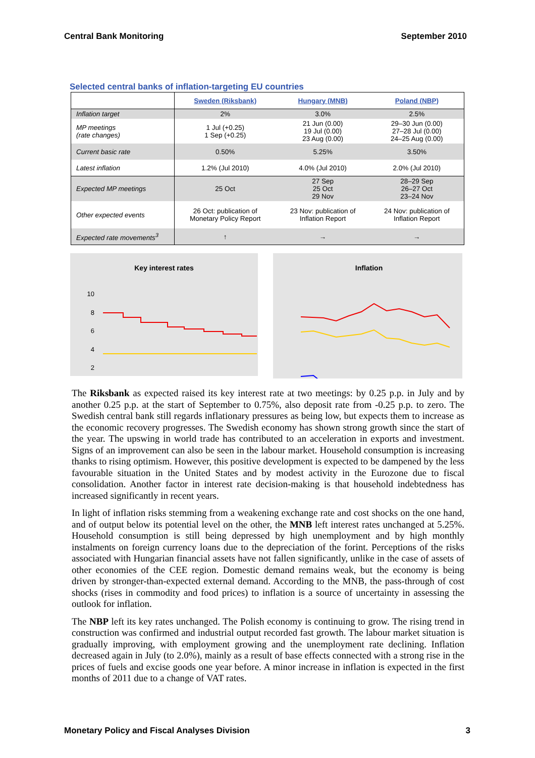Central Bank Monitoring September 2010
Selected central banks of inflation-targeting EU countries
| | Sweden (Riksbank) | Hungary (MNB) | Poland (NBP) |
| --- | --- | --- | --- |
| Inflation target | 2% | 3.0% | 2.5% |
| MP meetings (rate changes) | 1 Jul (+0.25) 1 Sep (+0.25) | 21 Jun (0.00) 19 Jul (0.00) 23 Aug (0.00) | 29–30 Jun (0.00) 27–28 Jul (0.00) 24–25 Aug (0.00) |
| Current basic rate | 0.50% | 5.25% | 3.50% |
| Latest inflation | 1.2% (Jul 2010) | 4.0% (Jul 2010) | 2.0% (Jul 2010) |
| Expected MP meetings | 25 Oct | 27 Sep 25 Oct 29 Nov | 28–29 Sep 26–27 Oct 23–24 Nov |
| Other expected events | 26 Oct: publication of Monetary Policy Report | 23 Nov: publication of Inflation Report | 24 Nov: publication of Inflation Report |
| Expected rate movements<sup>3</sup> | ↑ | → | → |
Key interest rates
10
8
6
4
2
Inflation
The Riksbank as expected raised its key interest rate at two meetings: by 0.25 p.p. in July and by another 0.25 p.p. at the start of September to 0.75%, also deposit rate from -0.25 p.p. to zero. The Swedish central bank still regards inflationary pressures as being low, but expects them to increase as the economic recovery progresses. The Swedish economy has shown strong growth since the start of the year. The upswing in world trade has contributed to an acceleration in exports and investment. Signs of an improvement can also be seen in the labour market. Household consumption is increasing thanks to rising optimism. However, this positive development is expected to be dampened by the less favourable situation in the United States and by modest activity in the Eurozone due to fiscal consolidation. Another factor in interest rate decision-making is that household indebtedness has increased significantly in recent years.
In light of inflation risks stemming from a weakening exchange rate and cost shocks on the one hand, and of output below its potential level on the other, the MNB left interest rates unchanged at 5.25%. Household consumption is still being depressed by high unemployment and by high monthly instalments on foreign currency loans due to the depreciation of the forint. Perceptions of the risks associated with Hungarian financial assets have not fallen significantly, unlike in the case of assets of other economies of the CEE region. Domestic demand remains weak, but the economy is being driven by stronger-than-expected external demand. According to the MNB, the pass-through of cost shocks (rises in commodity and food prices) to inflation is a source of uncertainty in assessing the outlook for inflation.
The NBP left its key rates unchanged. The Polish economy is continuing to grow. The rising trend in construction was confirmed and industrial output recorded fast growth. The labour market situation is gradually improving, with employment growing and the unemployment rate declining. Inflation decreased again in July (to 2.0%), mainly as a result of base effects connected with a strong rise in the prices of fuels and excise goods one year before. A minor increase in inflation is expected in the first months of 2011 due to a change of VAT rates.
Monetary Policy and Fiscal Analyses Division 3